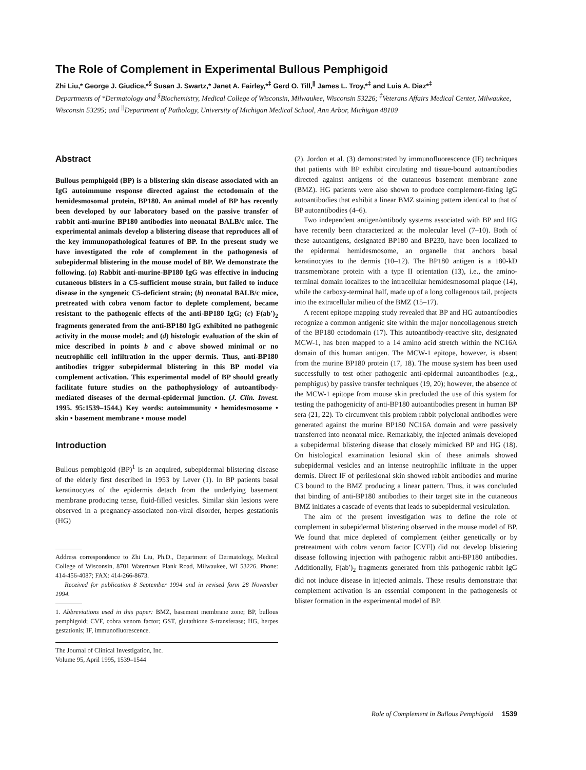The Role of Complement in Experimental Bullous Pemphigoid
Zhi Liu,* George J. Giudice,*<sup>§</sup> Susan J. Swartz,* Janet A. Fairley,*<sup>‡</sup> Gerd O. Till,<sup>||</sup> James L. Troy,*<sup>‡</sup> and Luis A. Diaz*<sup>‡</sup>
Departments of *Dermatology and <sup>§</sup>Biochemistry, Medical College of Wisconsin, Milwaukee, Wisconsin 53226; <sup>‡</sup>Veterans Affairs Medical Center, Milwaukee, Wisconsin 53295; and <sup>||</sup>Department of Pathology, University of Michigan Medical School, Ann Arbor, Michigan 48109
Abstract
Bullous pemphigoid (BP) is a blistering skin disease associated with an IgG autoimmune response directed against the ectodomain of the hemidesmosomal protein, BP180. An animal model of BP has recently been developed by our laboratory based on the passive transfer of rabbit anti-murine BP180 antibodies into neonatal BALB/c mice. The experimental animals develop a blistering disease that reproduces all of the key immunopathological features of BP. In the present study we have investigated the role of complement in the pathogenesis of subepidermal blistering in the mouse model of BP. We demonstrate the following. (a) Rabbit anti-murine-BP180 IgG was effective in inducing cutaneous blisters in a C5-sufficient mouse strain, but failed to induce disease in the syngeneic C5-deficient strain; (b) neonatal BALB/c mice, pretreated with cobra venom factor to deplete complement, became resistant to the pathogenic effects of the anti-BP180 IgG; (c) F(ab′)<sub>2</sub> fragments generated from the anti-BP180 IgG exhibited no pathogenic activity in the mouse model; and (d) histologic evaluation of the skin of mice described in points b and c above showed minimal or no neutrophilic cell infiltration in the upper dermis. Thus, anti-BP180 antibodies trigger subepidermal blistering in this BP model via complement activation. This experimental model of BP should greatly facilitate future studies on the pathophysiology of autoantibody-mediated diseases of the dermal-epidermal junction. (J. Clin. Invest. 1995. 95:1539–1544.) Key words: autoimmunity • hemidesmosome • skin • basement membrane • mouse model
Introduction
Bullous pemphigoid (BP)<sup>1</sup> is an acquired, subepidermal blistering disease of the elderly first described in 1953 by Lever (1). In BP patients basal keratinocytes of the epidermis detach from the underlying basement membrane producing tense, fluid-filled vesicles. Similar skin lesions were observed in a pregnancy-associated non-viral disorder, herpes gestationis (HG)
Address correspondence to Zhi Liu, Ph.D., Department of Dermatology, Medical College of Wisconsin, 8701 Watertown Plank Road, Milwaukee, WI 53226. Phone: 414-456-4087; FAX: 414-266-8673.
Received for publication 8 September 1994 and in revised form 28 November 1994.
1. Abbreviations used in this paper: BMZ, basement membrane zone; BP, bullous pemphigoid; CVF, cobra venom factor; GST, glutathione S-transferase; HG, herpes gestationis; IF, immunofluorescence.
The Journal of Clinical Investigation, Inc.
Volume 95, April 1995, 1539–1544
(2). Jordon et al. (3) demonstrated by immunofluorescence (IF) techniques that patients with BP exhibit circulating and tissue-bound autoantibodies directed against antigens of the cutaneous basement membrane zone (BMZ). HG patients were also shown to produce complement-fixing IgG autoantibodies that exhibit a linear BMZ staining pattern identical to that of BP autoantibodies (4–6).
Two independent antigen/antibody systems associated with BP and HG have recently been characterized at the molecular level (7–10). Both of these autoantigens, designated BP180 and BP230, have been localized to the epidermal hemidesmosome, an organelle that anchors basal keratinocytes to the dermis (10–12). The BP180 antigen is a 180-kD transmembrane protein with a type II orientation (13), i.e., the amino-terminal domain localizes to the intracellular hemidesmosomal plaque (14), while the carboxy-terminal half, made up of a long collagenous tail, projects into the extracellular milieu of the BMZ (15–17).
A recent epitope mapping study revealed that BP and HG autoantibodies recognize a common antigenic site within the major noncollagenous stretch of the BP180 ectodomain (17). This autoantibody-reactive site, designated MCW-1, has been mapped to a 14 amino acid stretch within the NC16A domain of this human antigen. The MCW-1 epitope, however, is absent from the murine BP180 protein (17, 18). The mouse system has been used successfully to test other pathogenic anti-epidermal autoantibodies (e.g., pemphigus) by passive transfer techniques (19, 20); however, the absence of the MCW-1 epitope from mouse skin precluded the use of this system for testing the pathogenicity of anti-BP180 autoantibodies present in human BP sera (21, 22). To circumvent this problem rabbit polyclonal antibodies were generated against the murine BP180 NC16A domain and were passively transferred into neonatal mice. Remarkably, the injected animals developed a subepidermal blistering disease that closely mimicked BP and HG (18). On histological examination lesional skin of these animals showed subepidermal vesicles and an intense neutrophilic infiltrate in the upper dermis. Direct IF of perilesional skin showed rabbit antibodies and murine C3 bound to the BMZ producing a linear pattern. Thus, it was concluded that binding of anti-BP180 antibodies to their target site in the cutaneous BMZ initiates a cascade of events that leads to subepidermal vesiculation.
The aim of the present investigation was to define the role of complement in subepidermal blistering observed in the mouse model of BP. We found that mice depleted of complement (either genetically or by pretreatment with cobra venom factor [CVF]) did not develop blistering disease following injection with pathogenic rabbit anti-BP180 antibodies. Additionally, F(ab′)<sub>2</sub> fragments generated from this pathogenic rabbit IgG did not induce disease in injected animals. These results demonstrate that complement activation is an essential component in the pathogenesis of blister formation in the experimental model of BP.
Role of Complement in Bullous Pemphigoid 1539